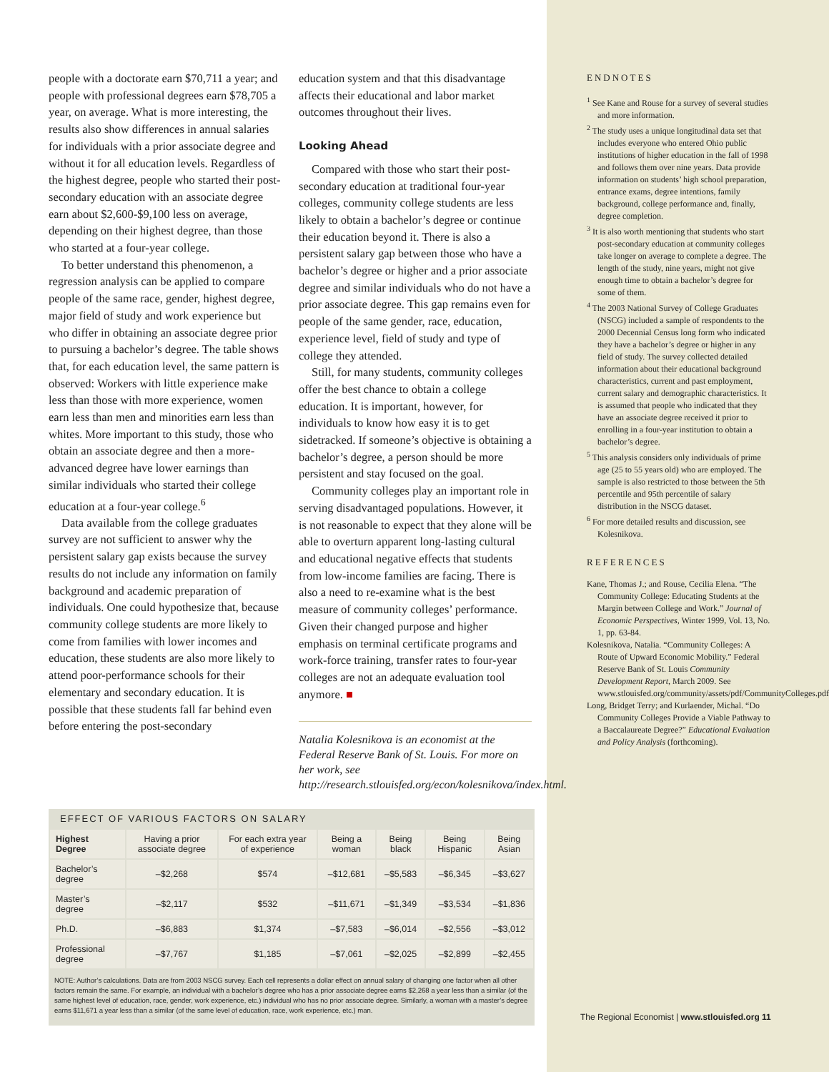people with a doctorate earn $70,711 a year; and people with professional degrees earn $78,705 a year, on average. What is more interesting, the results also show differences in annual salaries for individuals with a prior associate degree and without it for all education levels. Regardless of the highest degree, people who started their post-secondary education with an associate degree earn about $2,600-$9,100 less on average, depending on their highest degree, than those who started at a four-year college.
To better understand this phenomenon, a regression analysis can be applied to compare people of the same race, gender, highest degree, major field of study and work experience but who differ in obtaining an associate degree prior to pursuing a bachelor’s degree. The table shows that, for each education level, the same pattern is observed: Workers with little experience make less than those with more experience, women earn less than men and minorities earn less than whites. More important to this study, those who obtain an associate degree and then a more-advanced degree have lower earnings than similar individuals who started their college education at a four-year college.<sup>6</sup>
Data available from the college graduates survey are not sufficient to answer why the persistent salary gap exists because the survey results do not include any information on family background and academic preparation of individuals. One could hypothesize that, because community college students are more likely to come from families with lower incomes and education, these students are also more likely to attend poor-performance schools for their elementary and secondary education. It is possible that these students fall far behind even before entering the post-secondary
education system and that this disadvantage affects their educational and labor market outcomes throughout their lives.
Looking Ahead
Compared with those who start their post-secondary education at traditional four-year colleges, community college students are less likely to obtain a bachelor’s degree or continue their education beyond it. There is also a persistent salary gap between those who have a bachelor’s degree or higher and a prior associate degree and similar individuals who do not have a prior associate degree. This gap remains even for people of the same gender, race, education, experience level, field of study and type of college they attended.
Still, for many students, community colleges offer the best chance to obtain a college education. It is important, however, for individuals to know how easy it is to get sidetracked. If someone’s objective is obtaining a bachelor’s degree, a person should be more persistent and stay focused on the goal.
Community colleges play an important role in serving disadvantaged populations. However, it is not reasonable to expect that they alone will be able to overturn apparent long-lasting cultural and educational negative effects that students from low-income families are facing. There is also a need to re-examine what is the best measure of community colleges’ performance. Given their changed purpose and higher emphasis on terminal certificate programs and work-force training, transfer rates to four-year colleges are not an adequate evaluation tool anymore. ■
Natalia Kolesnikova is an economist at the Federal Reserve Bank of St. Louis. For more on her work, see http://research.stlouisfed.org/econ/kolesnikova/index.html.
EFFECT OF VARIOUS FACTORS ON SALARY
| Highest Degree | Having a prior associate degree | For each extra year of experience | Being a woman | Being black | Being Hispanic | Being Asian |
| --- | --- | --- | --- | --- | --- | --- |
| Bachelor’s degree | –$2,268 | $574 | –$12,681 | –$5,583 | –$6,345 | –$3,627 |
| Master’s degree | –$2,117 | $532 | –$11,671 | –$1,349 | –$3,534 | –$1,836 |
| Ph.D. | –$6,883 | $1,374 | –$7,583 | –$6,014 | –$2,556 | –$3,012 |
| Professional degree | –$7,767 | $1,185 | –$7,061 | –$2,025 | –$2,899 | –$2,455 |
NOTE: Author’s calculations. Data are from 2003 NSCG survey. Each cell represents a dollar effect on annual salary of changing one factor when all other factors remain the same. For example, an individual with a bachelor’s degree who has a prior associate degree earns $2,268 a year less than a similar (of the same highest level of education, race, gender, work experience, etc.) individual who has no prior associate degree. Similarly, a woman with a master’s degree earns $11,671 a year less than a similar (of the same level of education, race, work experience, etc.) man.
ENDNOTES
<sup>1</sup> See Kane and Rouse for a survey of several studies and more information.
<sup>2</sup> The study uses a unique longitudinal data set that includes everyone who entered Ohio public institutions of higher education in the fall of 1998 and follows them over nine years. Data provide information on students’ high school preparation, entrance exams, degree intentions, family background, college performance and, finally, degree completion.
<sup>3</sup> It is also worth mentioning that students who start post-secondary education at community colleges take longer on average to complete a degree. The length of the study, nine years, might not give enough time to obtain a bachelor’s degree for some of them.
<sup>4</sup> The 2003 National Survey of College Graduates (NSCG) included a sample of respondents to the 2000 Decennial Census long form who indicated they have a bachelor’s degree or higher in any field of study. The survey collected detailed information about their educational background characteristics, current and past employment, current salary and demographic characteristics. It is assumed that people who indicated that they have an associate degree received it prior to enrolling in a four-year institution to obtain a bachelor’s degree.
<sup>5</sup> This analysis considers only individuals of prime age (25 to 55 years old) who are employed. The sample is also restricted to those between the 5th percentile and 95th percentile of salary distribution in the NSCG dataset.
<sup>6</sup> For more detailed results and discussion, see Kolesnikova.
REFERENCES
Kane, Thomas J.; and Rouse, Cecilia Elena. “The Community College: Educating Students at the Margin between College and Work.” Journal of Economic Perspectives, Winter 1999, Vol. 13, No. 1, pp. 63-84.
Kolesnikova, Natalia. “Community Colleges: A Route of Upward Economic Mobility.” Federal Reserve Bank of St. Louis Community Development Report, March 2009. See www.stlouisfed.org/community/assets/pdf/CommunityColleges.pdf.
Long, Bridget Terry; and Kurlaender, Michal. “Do Community Colleges Provide a Viable Pathway to a Baccalaureate Degree?” Educational Evaluation and Policy Analysis (forthcoming).
The Regional Economist | www.stlouisfed.org 11